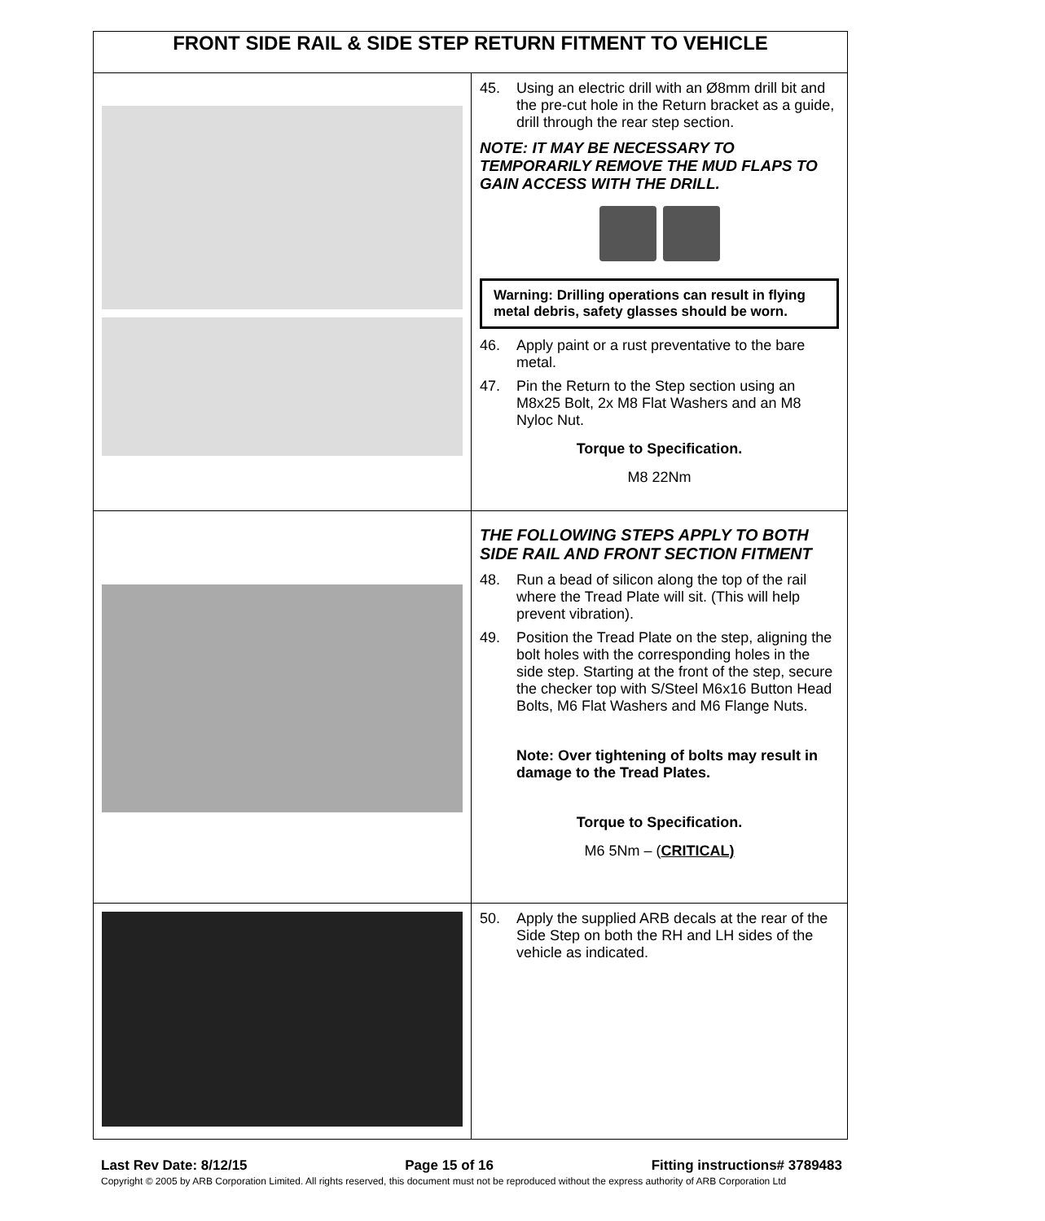| FRONT SIDE RAIL & SIDE STEP RETURN FITMENT TO VEHICLE | |
| --- | --- |
| | 45. Using an electric drill with an Ø8mm drill bit and the pre-cut hole in the Return bracket as a guide, drill through the rear step section. NOTE: IT MAY BE NECESSARY TO TEMPORARILY REMOVE THE MUD FLAPS TO GAIN ACCESS WITH THE DRILL. Warning: Drilling operations can result in flying metal debris, safety glasses should be worn. 46. Apply paint or a rust preventative to the bare metal. 47. Pin the Return to the Step section using an M8x25 Bolt, 2x M8 Flat Washers and an M8 Nyloc Nut. Torque to Specification. M8 22Nm |
| | THE FOLLOWING STEPS APPLY TO BOTH SIDE RAIL AND FRONT SECTION FITMENT 48. Run a bead of silicon along the top of the rail where the Tread Plate will sit. (This will help prevent vibration). 49. Position the Tread Plate on the step, aligning the bolt holes with the corresponding holes in the side step. Starting at the front of the step, secure the checker top with S/Steel M6x16 Button Head Bolts, M6 Flat Washers and M6 Flange Nuts. Note: Over tightening of bolts may result in damage to the Tread Plates. Torque to Specification. M6 5Nm – ( CRITICAL) |
| | 50. Apply the supplied ARB decals at the rear of the Side Step on both the RH and LH sides of the vehicle as indicated. |
Last Rev Date: 8/12/15 Page 15 of 16 Fitting instructions# 3789483
Copyright © 2005 by ARB Corporation Limited. All rights reserved, this document must not be reproduced without the express authority of ARB Corporation Ltd